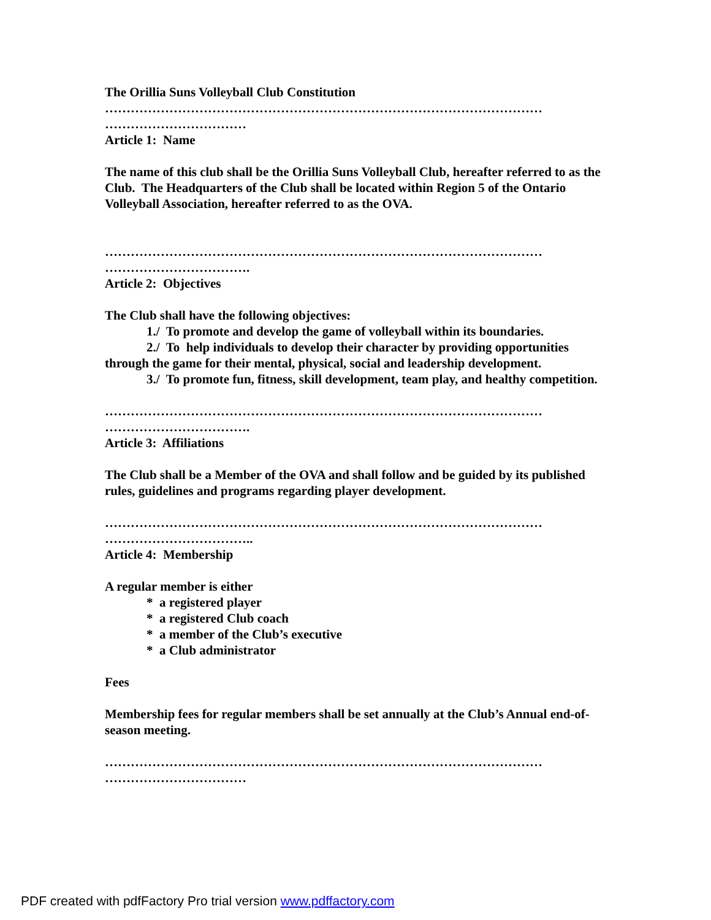The Orillia Suns Volleyball Club Constitution
…………………………………………………………………………………………
……………………………
Article 1: Name
The name of this club shall be the Orillia Suns Volleyball Club, hereafter referred to as the Club. The Headquarters of the Club shall be located within Region 5 of the Ontario Volleyball Association, hereafter referred to as the OVA.
…………………………………………………………………………………………
…………………………….
Article 2: Objectives
The Club shall have the following objectives:
1./ To promote and develop the game of volleyball within its boundaries.
2./ To help individuals to develop their character by providing opportunities through the game for their mental, physical, social and leadership development.
3./ To promote fun, fitness, skill development, team play, and healthy competition.
…………………………………………………………………………………………
…………………………….
Article 3: Affiliations
The Club shall be a Member of the OVA and shall follow and be guided by its published rules, guidelines and programs regarding player development.
…………………………………………………………………………………………
……………………………..
Article 4: Membership
A regular member is either
* a registered player
* a registered Club coach
* a member of the Club’s executive
* a Club administrator
Fees
Membership fees for regular members shall be set annually at the Club’s Annual end-of-season meeting.
…………………………………………………………………………………………
……………………………
PDF created with pdfFactory Pro trial version www.pdffactory.com